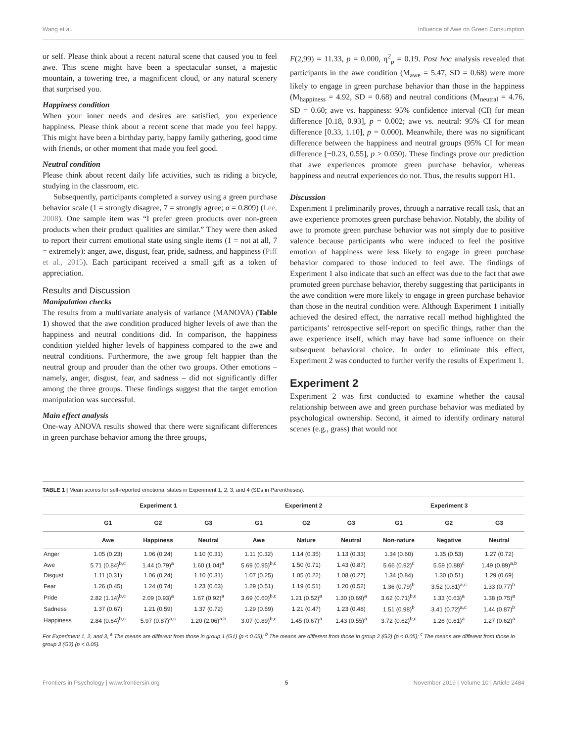Wang et al. Influence of Awe on Green Consumption
or self. Please think about a recent natural scene that caused you to feel awe. This scene might have been a spectacular sunset, a majestic mountain, a towering tree, a magnificent cloud, or any natural scenery that surprised you.
Happiness condition
When your inner needs and desires are satisfied, you experience happiness. Please think about a recent scene that made you feel happy. This might have been a birthday party, happy family gathering, good time with friends, or other moment that made you feel good.
Neutral condition
Please think about recent daily life activities, such as riding a bicycle, studying in the classroom, etc.
Subsequently, participants completed a survey using a green purchase behavior scale (1 = strongly disagree, 7 = strongly agree; α = 0.809) (Lee, 2008). One sample item was “I prefer green products over non-green products when their product qualities are similar.” They were then asked to report their current emotional state using single items (1 = not at all, 7 = extremely): anger, awe, disgust, fear, pride, sadness, and happiness (Piff et al., 2015). Each participant received a small gift as a token of appreciation.
Results and Discussion
Manipulation checks
The results from a multivariate analysis of variance (MANOVA) (Table 1) showed that the awe condition produced higher levels of awe than the happiness and neutral conditions did. In comparison, the happiness condition yielded higher levels of happiness compared to the awe and neutral conditions. Furthermore, the awe group felt happier than the neutral group and prouder than the other two groups. Other emotions – namely, anger, disgust, fear, and sadness – did not significantly differ among the three groups. These findings suggest that the target emotion manipulation was successful.
Main effect analysis
One-way ANOVA results showed that there were significant differences in green purchase behavior among the three groups,
F(2,99) = 11.33, p = 0.000, η<sup>2</sup><sub>p</sub> = 0.19. Post hoc analysis revealed that participants in the awe condition (M<sub>awe</sub> = 5.47, SD = 0.68) were more likely to engage in green purchase behavior than those in the happiness (M<sub>happiness</sub> = 4.92, SD = 0.68) and neutral conditions (M<sub>neutral</sub> = 4.76, SD = 0.60; awe vs. happiness: 95% confidence interval (CI) for mean difference [0.18, 0.93], p = 0.002; awe vs. neutral: 95% CI for mean difference [0.33, 1.10], p = 0.000). Meanwhile, there was no significant difference between the happiness and neutral groups (95% CI for mean difference [−0.23, 0.55], p > 0.050). These findings prove our prediction that awe experiences promote green purchase behavior, whereas happiness and neutral experiences do not. Thus, the results support H1.
Discussion
Experiment 1 preliminarily proves, through a narrative recall task, that an awe experience promotes green purchase behavior. Notably, the ability of awe to promote green purchase behavior was not simply due to positive valence because participants who were induced to feel the positive emotion of happiness were less likely to engage in green purchase behavior compared to those induced to feel awe. The findings of Experiment 1 also indicate that such an effect was due to the fact that awe promoted green purchase behavior, thereby suggesting that participants in the awe condition were more likely to engage in green purchase behavior than those in the neutral condition were. Although Experiment 1 initially achieved the desired effect, the narrative recall method highlighted the participants’ retrospective self-report on specific things, rather than the awe experience itself, which may have had some influence on their subsequent behavioral choice. In order to eliminate this effect, Experiment 2 was conducted to further verify the results of Experiment 1.
Experiment 2
Experiment 2 was first conducted to examine whether the causal relationship between awe and green purchase behavior was mediated by psychological ownership. Second, it aimed to identify ordinary natural scenes (e.g., grass) that would not
TABLE 1 | Mean scores for self-reported emotional states in Experiment 1, 2, 3, and 4 (SDs in Parentheses).
| | Experiment 1 | | | Experiment 2 | | | Experiment 3 | | |
| --- | --- | --- | --- | --- | --- | --- | --- | --- | --- |
| | G1 | G2 | G3 | G1 | G2 | G3 | G1 | G2 | G3 |
| | Awe | Happiness | Neutral | Awe | Nature | Neutral | Non-nature | Negative | Neutral |
| Anger | 1.05 (0.23) | 1.06 (0.24) | 1.10 (0.31) | 1.11 (0.32) | 1.14 (0.35) | 1.13 (0.33) | 1.34 (0.60) | 1.35 (0.53) | 1.27 (0.72) |
| Awe | 5.71 (0.84)<sup>b,c</sup> | 1.44 (0.79)<sup>a</sup> | 1.60 (1.04)<sup>a</sup> | 5.69 (0.95)<sup>b,c</sup> | 1.50 (0.71) | 1.43 (0.87) | 5.66 (0.92)<sup>c</sup> | 5.59 (0.88)<sup>c</sup> | 1.49 (0.89)<sup>a,b</sup> |
| Disgust | 1.11 (0.31) | 1.06 (0.24) | 1.10 (0.31) | 1.07 (0.25) | 1.05 (0.22) | 1.08 (0.27) | 1.34 (0.84) | 1.30 (0.51) | 1.29 (0.69) |
| Fear | 1.26 (0.45) | 1.24 (0.74) | 1.23 (0.63) | 1.29 (0.51) | 1.19 (0.51) | 1.20 (0.52) | 1.36 (0.79)<sup>b</sup> | 3.52 (0.81)<sup>a,c</sup> | 1.33 (0.77)<sup>b</sup> |
| Pride | 2.82 (1.14)<sup>b,c</sup> | 2.09 (0.93)<sup>a</sup> | 1.67 (0.92)<sup>a</sup> | 3.69 (0.60)<sup>b,c</sup> | 1.21 (0.52)<sup>a</sup> | 1.30 (0.69)<sup>a</sup> | 3.62 (0.71)<sup>b,c</sup> | 1.33 (0.63)<sup>a</sup> | 1.38 (0.75)<sup>a</sup> |
| Sadness | 1.37 (0.67) | 1.21 (0.59) | 1.37 (0.72) | 1.29 (0.59) | 1.21 (0.47) | 1.23 (0.48) | 1.51 (0.98)<sup>b</sup> | 3.41 (0.72)<sup>a,c</sup> | 1.44 (0.87)<sup>b</sup> |
| Happiness | 2.84 (0.64)<sup>b,c</sup> | 5.97 (0.87)<sup>a,c</sup> | 1.20 (2.06)<sup>a,b</sup> | 3.07 (0.89)<sup>b,c</sup> | 1.45 (0.67)<sup>a</sup> | 1.43 (0.55)<sup>a</sup> | 3.72 (0.62)<sup>b,c</sup> | 1.26 (0.61)<sup>a</sup> | 1.27 (0.62)<sup>a</sup> |
For Experiment 1, 2, and 3, <sup>a</sup> The means are different from those in group 1 (G1) (p < 0.05); <sup>b</sup> The means are different from those in group 2 (G2) (p < 0.05); <sup>c</sup> The means are different from those in group 3 (G3) (p < 0.05).
Frontiers in Psychology | www.frontiersin.org 5 November 2019 | Volume 10 | Article 2484